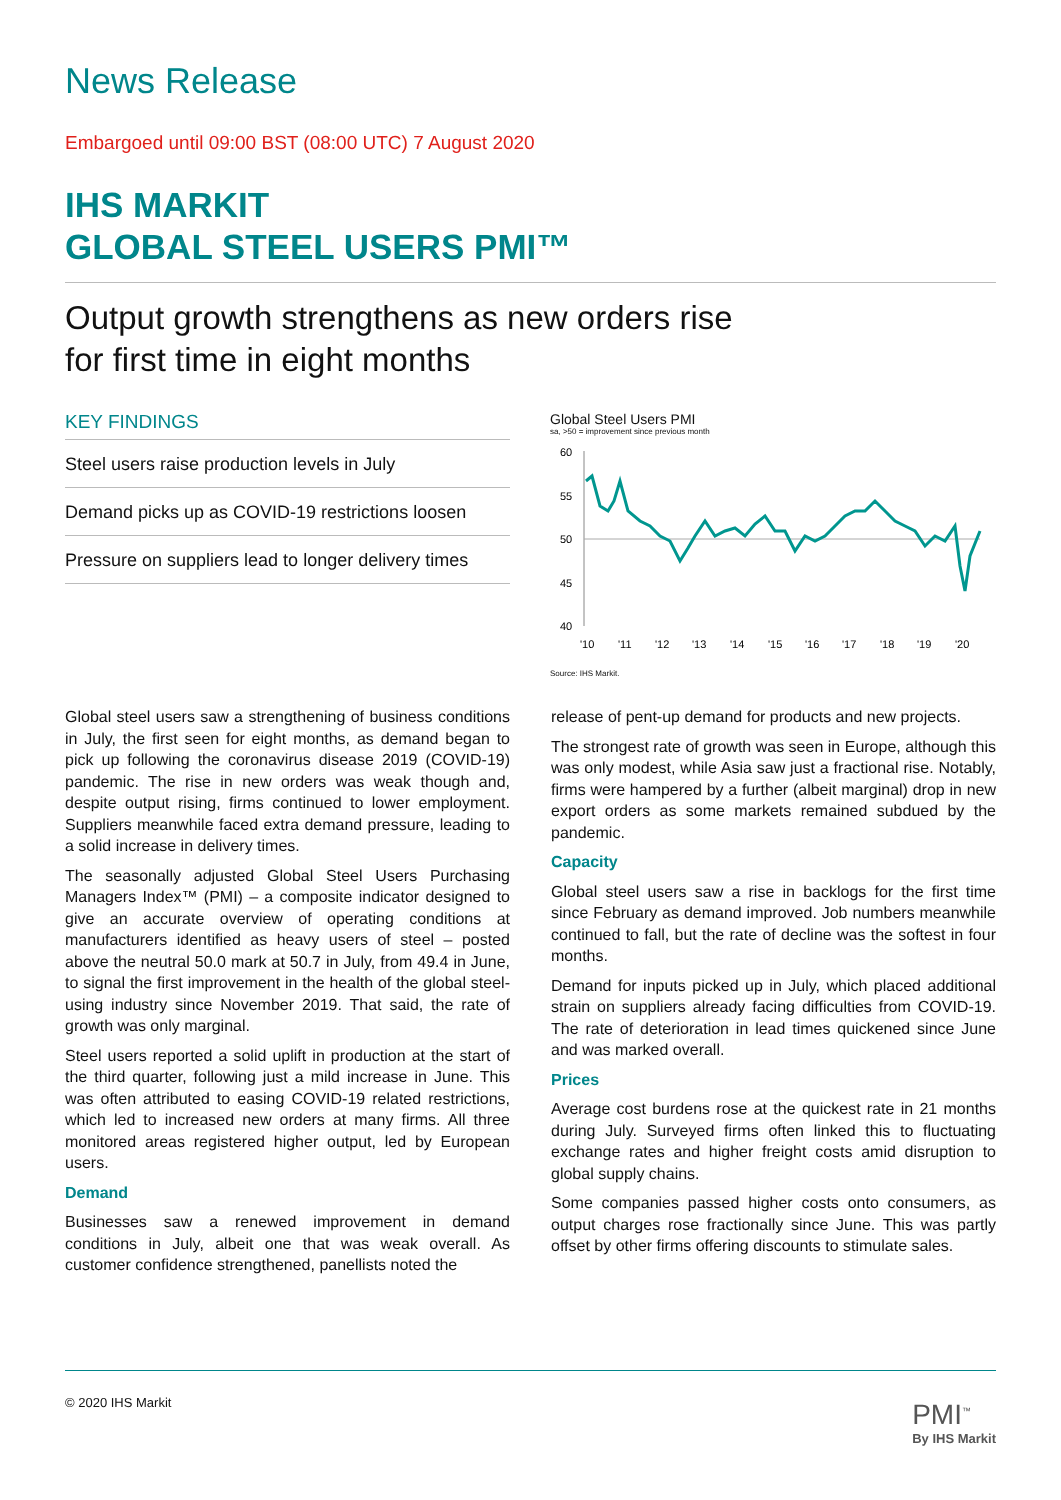News Release
Embargoed until 09:00 BST (08:00 UTC) 7 August 2020
IHS MARKIT
GLOBAL STEEL USERS PMI™
Output growth strengthens as new orders rise
for first time in eight months
KEY FINDINGS
Steel users raise production levels in July
Demand picks up as COVID-19 restrictions loosen
Pressure on suppliers lead to longer delivery times
Global Steel Users PMI
sa, >50 = improvement since previous month
60
55
50
45
40
'10
'11
'12
'13
'14
'15
'16
'17
'18
'19
'20
Source: IHS Markit.
Global steel users saw a strengthening of business conditions in July, the first seen for eight months, as demand began to pick up following the coronavirus disease 2019 (COVID-19) pandemic. The rise in new orders was weak though and, despite output rising, firms continued to lower employment. Suppliers meanwhile faced extra demand pressure, leading to a solid increase in delivery times.
The seasonally adjusted Global Steel Users Purchasing Managers Index™ (PMI) – a composite indicator designed to give an accurate overview of operating conditions at manufacturers identified as heavy users of steel – posted above the neutral 50.0 mark at 50.7 in July, from 49.4 in June, to signal the first improvement in the health of the global steel-using industry since November 2019. That said, the rate of growth was only marginal.
Steel users reported a solid uplift in production at the start of the third quarter, following just a mild increase in June. This was often attributed to easing COVID-19 related restrictions, which led to increased new orders at many firms. All three monitored areas registered higher output, led by European users.
Demand
Businesses saw a renewed improvement in demand conditions in July, albeit one that was weak overall. As customer confidence strengthened, panellists noted the
release of pent-up demand for products and new projects.
The strongest rate of growth was seen in Europe, although this was only modest, while Asia saw just a fractional rise. Notably, firms were hampered by a further (albeit marginal) drop in new export orders as some markets remained subdued by the pandemic.
Capacity
Global steel users saw a rise in backlogs for the first time since February as demand improved. Job numbers meanwhile continued to fall, but the rate of decline was the softest in four months.
Demand for inputs picked up in July, which placed additional strain on suppliers already facing difficulties from COVID-19. The rate of deterioration in lead times quickened since June and was marked overall.
Prices
Average cost burdens rose at the quickest rate in 21 months during July. Surveyed firms often linked this to fluctuating exchange rates and higher freight costs amid disruption to global supply chains.
Some companies passed higher costs onto consumers, as output charges rose fractionally since June. This was partly offset by other firms offering discounts to stimulate sales.
© 2020 IHS Markit
PMI<sup>™</sup>
By IHS Markit